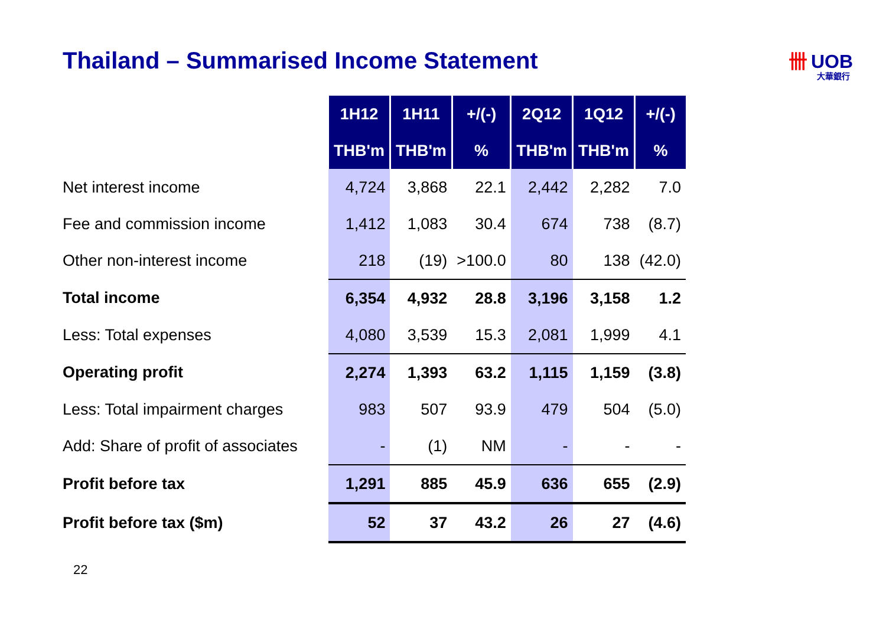Thailand – Summarised Income Statement
卌 UOB
大華銀行
| | 1H12 | 1H11 | +/(-) | 2Q12 | 1Q12 | +/(-) |
| | THB'm | THB'm | % | THB'm | THB'm | % |
| Net interest income | 4,724 | 3,868 | 22.1 | 2,442 | 2,282 | 7.0 |
| Fee and commission income | 1,412 | 1,083 | 30.4 | 674 | 738 | (8.7) |
| Other non-interest income | 218 | (19) | >100.0 | 80 | 138 | (42.0) |
| Total income | 6,354 | 4,932 | 28.8 | 3,196 | 3,158 | 1.2 |
| Less: Total expenses | 4,080 | 3,539 | 15.3 | 2,081 | 1,999 | 4.1 |
| Operating profit | 2,274 | 1,393 | 63.2 | 1,115 | 1,159 | (3.8) |
| Less: Total impairment charges | 983 | 507 | 93.9 | 479 | 504 | (5.0) |
| Add: Share of profit of associates | - | (1) | NM | - | - | - |
| Profit before tax | 1,291 | 885 | 45.9 | 636 | 655 | (2.9) |
| Profit before tax ($m) | 52 | 37 | 43.2 | 26 | 27 | (4.6) |
22